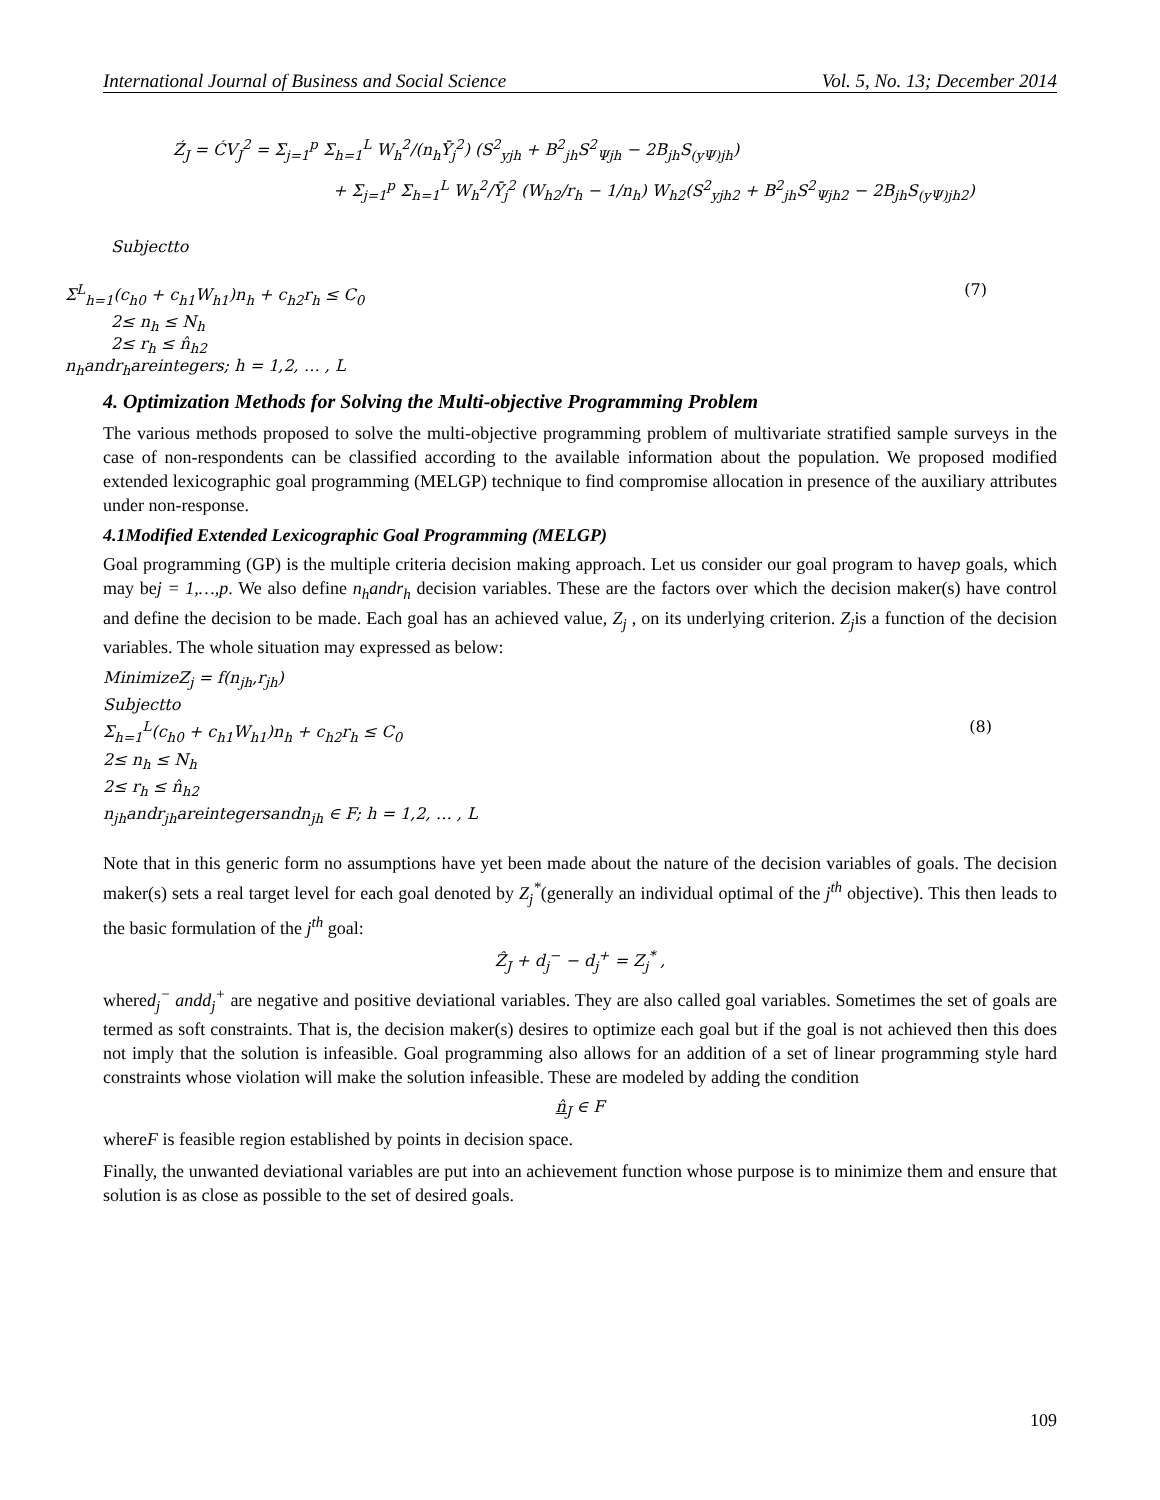International Journal of Business and Social Science Vol. 5, No. 13; December 2014
Ź<sub>J</sub> = ĆV<sub>J</sub><sup>2</sup> = Σ<sub>j=1</sub><sup>p</sup> Σ<sub>h=1</sub><sup>L</sup> W<sub>h</sub><sup>2</sup>/(n<sub>h</sub>Ȳ<sub>j</sub><sup>2</sup>) (S<sup>2</sup><sub>yjh</sub> + B<sup>2</sup><sub>jh</sub>S<sup>2</sup><sub>Ψjh</sub> − 2B<sub>jh</sub>S<sub>(yΨ)jh</sub>)
+ Σ<sub>j=1</sub><sup>p</sup> Σ<sub>h=1</sub><sup>L</sup> W<sub>h</sub><sup>2</sup>/Ȳ<sub>j</sub><sup>2</sup> (W<sub>h2</sub>/r<sub>h</sub> − 1/n<sub>h</sub>) W<sub>h2</sub>(S<sup>2</sup><sub>yjh2</sub> + B<sup>2</sup><sub>jh</sub>S<sup>2</sup><sub>Ψjh2</sub> − 2B<sub>jh</sub>S<sub>(yΨ)jh2</sub>)
Subjectto
Σ<sup>L</sup><sub>h=1</sub>(c<sub>h0</sub> + c<sub>h1</sub>W<sub>h1</sub>)n<sub>h</sub> + c<sub>h2</sub>r<sub>h</sub> ≤ C<sub>0</sub> (7)
2≤ n<sub>h</sub> ≤ N<sub>h</sub>
2≤ r<sub>h</sub> ≤ n̂<sub>h2</sub>
n<sub>h</sub>andr<sub>h</sub>areintegers; h = 1,2, … , L
4. Optimization Methods for Solving the Multi-objective Programming Problem
The various methods proposed to solve the multi-objective programming problem of multivariate stratified sample surveys in the case of non-respondents can be classified according to the available information about the population. We proposed modified extended lexicographic goal programming (MELGP) technique to find compromise allocation in presence of the auxiliary attributes under non-response.
4.1Modified Extended Lexicographic Goal Programming (MELGP)
Goal programming (GP) is the multiple criteria decision making approach. Let us consider our goal program to havep goals, which may bej = 1,…,p. We also define n<sub>h</sub>andr<sub>h</sub> decision variables. These are the factors over which the decision maker(s) have control and define the decision to be made. Each goal has an achieved value, Z<sub>j</sub> , on its underlying criterion. Z<sub>j</sub>is a function of the decision variables. The whole situation may expressed as below:
MinimizeZ<sub>j</sub> = f(n<sub>jh</sub>,r<sub>jh</sub>)
Subjectto
Σ<sub>h=1</sub><sup>L</sup>(c<sub>h0</sub> + c<sub>h1</sub>W<sub>h1</sub>)n<sub>h</sub> + c<sub>h2</sub>r<sub>h</sub> ≤ C<sub>0</sub> (8)
2≤ n<sub>h</sub> ≤ N<sub>h</sub>
2≤ r<sub>h</sub> ≤ n̂<sub>h2</sub>
n<sub>jh</sub>andr<sub>jh</sub>areintegersandn<sub>jh</sub> ∈ F; h = 1,2, … , L
Note that in this generic form no assumptions have yet been made about the nature of the decision variables of goals. The decision maker(s) sets a real target level for each goal denoted by Z<sub>j</sub><sup>*</sup>(generally an individual optimal of the j<sup>th</sup> objective). This then leads to the basic formulation of the j<sup>th</sup> goal:
Ẑ<sub>J</sub> + d<sub>j</sub><sup>−</sup> − d<sub>j</sub><sup>+</sup> = Z<sub>j</sub><sup>*</sup> ,
whered<sub>j</sub><sup>−</sup> andd<sub>j</sub><sup>+</sup> are negative and positive deviational variables. They are also called goal variables. Sometimes the set of goals are termed as soft constraints. That is, the decision maker(s) desires to optimize each goal but if the goal is not achieved then this does not imply that the solution is infeasible. Goal programming also allows for an addition of a set of linear programming style hard constraints whose violation will make the solution infeasible. These are modeled by adding the condition
n̂<sub>J</sub> ∈ F
whereF is feasible region established by points in decision space.
Finally, the unwanted deviational variables are put into an achievement function whose purpose is to minimize them and ensure that solution is as close as possible to the set of desired goals.
109